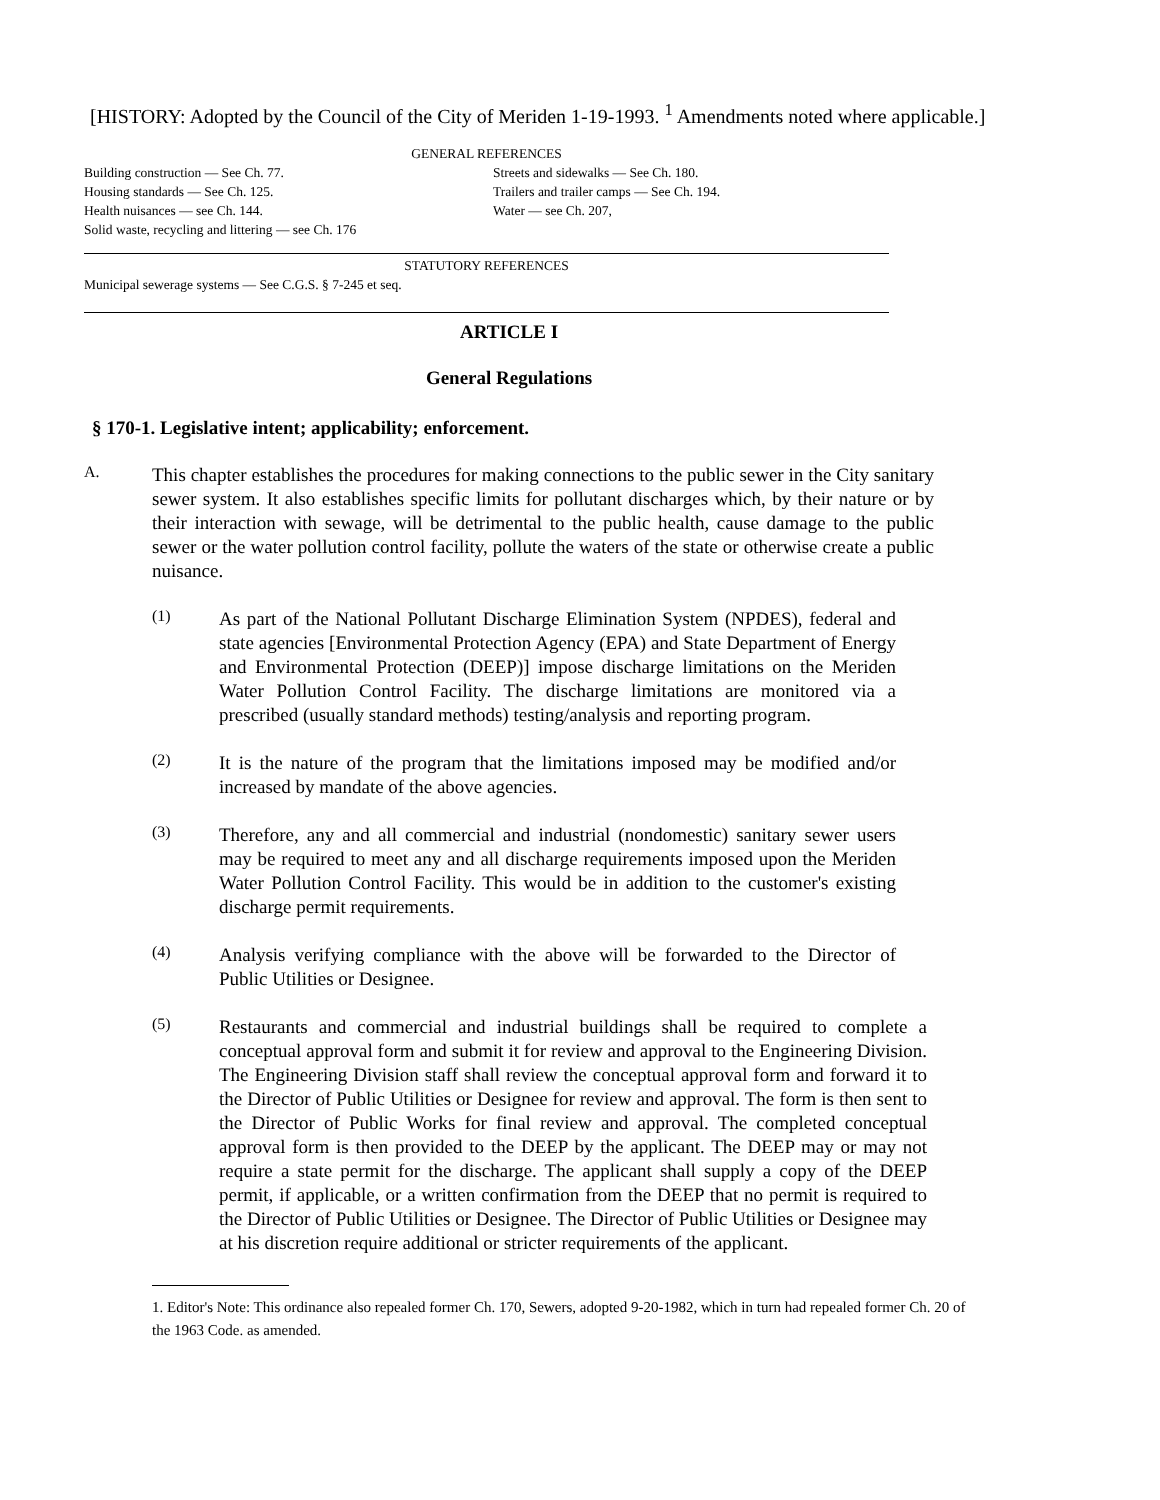[HISTORY: Adopted by the Council of the City of Meriden 1-19-1993. <sup>1</sup> Amendments noted where applicable.]
GENERAL REFERENCES
Building construction — See Ch. 77. Streets and sidewalks — See Ch. 180.
Housing standards — See Ch. 125. Trailers and trailer camps — See Ch. 194.
Health nuisances — see Ch. 144. Water — see Ch. 207,
Solid waste, recycling and littering — see Ch. 176
STATUTORY REFERENCES
Municipal sewerage systems — See C.G.S. § 7-245 et seq.
ARTICLE I
General Regulations
§ 170-1. Legislative intent; applicability; enforcement.
A.
This chapter establishes the procedures for making connections to the public sewer in the City sanitary sewer system. It also establishes specific limits for pollutant discharges which, by their nature or by their interaction with sewage, will be detrimental to the public health, cause damage to the public sewer or the water pollution control facility, pollute the waters of the state or otherwise create a public nuisance.
(1)
As part of the National Pollutant Discharge Elimination System (NPDES), federal and state agencies [Environmental Protection Agency (EPA) and State Department of Energy and Environmental Protection (DEEP)] impose discharge limitations on the Meriden Water Pollution Control Facility. The discharge limitations are monitored via a prescribed (usually standard methods) testing/analysis and reporting program.
(2)
It is the nature of the program that the limitations imposed may be modified and/or increased by mandate of the above agencies.
(3)
Therefore, any and all commercial and industrial (nondomestic) sanitary sewer users may be required to meet any and all discharge requirements imposed upon the Meriden Water Pollution Control Facility. This would be in addition to the customer's existing discharge permit requirements.
(4)
Analysis verifying compliance with the above will be forwarded to the Director of Public Utilities or Designee.
(5)
Restaurants and commercial and industrial buildings shall be required to complete a conceptual approval form and submit it for review and approval to the Engineering Division. The Engineering Division staff shall review the conceptual approval form and forward it to the Director of Public Utilities or Designee for review and approval. The form is then sent to the Director of Public Works for final review and approval. The completed conceptual approval form is then provided to the DEEP by the applicant. The DEEP may or may not require a state permit for the discharge. The applicant shall supply a copy of the DEEP permit, if applicable, or a written confirmation from the DEEP that no permit is required to the Director of Public Utilities or Designee. The Director of Public Utilities or Designee may at his discretion require additional or stricter requirements of the applicant.
1. Editor's Note: This ordinance also repealed former Ch. 170, Sewers, adopted 9-20-1982, which in turn had repealed former Ch. 20 of the 1963 Code. as amended.